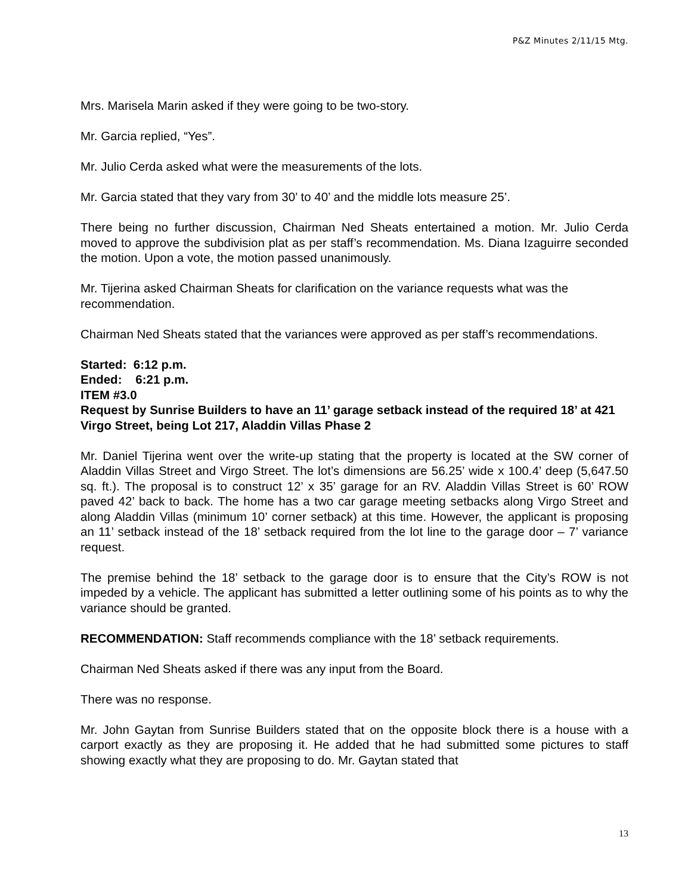P&Z Minutes 2/11/15 Mtg.
Mrs. Marisela Marin asked if they were going to be two-story.
Mr. Garcia replied, “Yes”.
Mr. Julio Cerda asked what were the measurements of the lots.
Mr. Garcia stated that they vary from 30’ to 40’ and the middle lots measure 25’.
There being no further discussion, Chairman Ned Sheats entertained a motion. Mr. Julio Cerda moved to approve the subdivision plat as per staff’s recommendation. Ms. Diana Izaguirre seconded the motion. Upon a vote, the motion passed unanimously.
Mr. Tijerina asked Chairman Sheats for clarification on the variance requests what was the recommendation.
Chairman Ned Sheats stated that the variances were approved as per staff’s recommendations.
Started: 6:12 p.m.
Ended: 6:21 p.m.
ITEM #3.0
Request by Sunrise Builders to have an 11’ garage setback instead of the required 18’ at 421 Virgo Street, being Lot 217, Aladdin Villas Phase 2
Mr. Daniel Tijerina went over the write-up stating that the property is located at the SW corner of Aladdin Villas Street and Virgo Street. The lot’s dimensions are 56.25’ wide x 100.4’ deep (5,647.50 sq. ft.). The proposal is to construct 12’ x 35’ garage for an RV. Aladdin Villas Street is 60’ ROW paved 42’ back to back. The home has a two car garage meeting setbacks along Virgo Street and along Aladdin Villas (minimum 10’ corner setback) at this time. However, the applicant is proposing an 11’ setback instead of the 18’ setback required from the lot line to the garage door – 7’ variance request.
The premise behind the 18’ setback to the garage door is to ensure that the City’s ROW is not impeded by a vehicle. The applicant has submitted a letter outlining some of his points as to why the variance should be granted.
RECOMMENDATION: Staff recommends compliance with the 18’ setback requirements.
Chairman Ned Sheats asked if there was any input from the Board.
There was no response.
Mr. John Gaytan from Sunrise Builders stated that on the opposite block there is a house with a carport exactly as they are proposing it. He added that he had submitted some pictures to staff showing exactly what they are proposing to do. Mr. Gaytan stated that
13